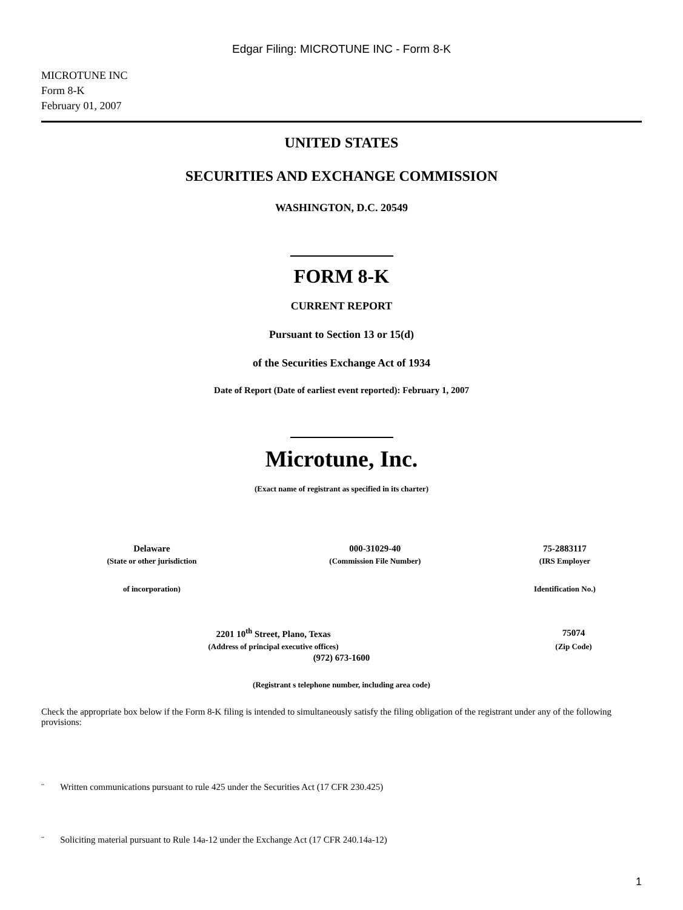Edgar Filing: MICROTUNE INC - Form 8-K
MICROTUNE INC
Form 8-K
February 01, 2007
UNITED STATES
SECURITIES AND EXCHANGE COMMISSION
WASHINGTON, D.C. 20549
FORM 8-K
CURRENT REPORT
Pursuant to Section 13 or 15(d)
of the Securities Exchange Act of 1934
Date of Report (Date of earliest event reported): February 1, 2007
Microtune, Inc.
(Exact name of registrant as specified in its charter)
| Delaware | 000-31029-40 | 75-2883117 |
| (State or other jurisdiction | (Commission File Number) | (IRS Employer |
| of incorporation) | | Identification No.) |
| 2201 10<sup>th</sup> Street, Plano, Texas | 75074 |
| (Address of principal executive offices) | (Zip Code) |
(972) 673-1600
(Registrant s telephone number, including area code)
Check the appropriate box below if the Form 8-K filing is intended to simultaneously satisfy the filing obligation of the registrant under any of the following provisions:
¨ Written communications pursuant to rule 425 under the Securities Act (17 CFR 230.425)
¨ Soliciting material pursuant to Rule 14a-12 under the Exchange Act (17 CFR 240.14a-12)
1